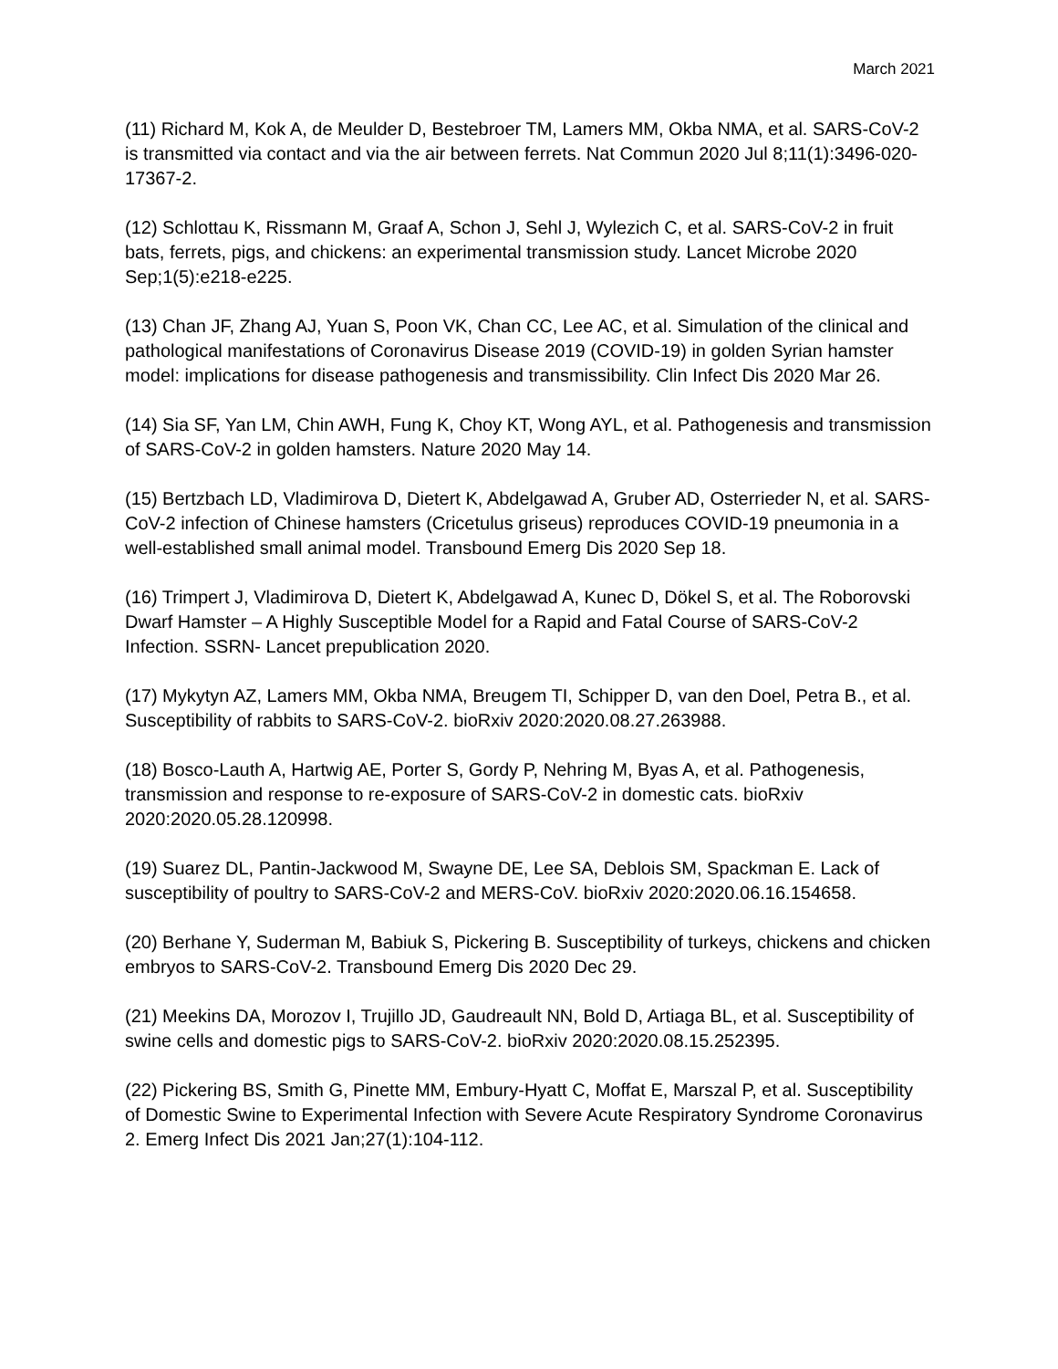March 2021
(11) Richard M, Kok A, de Meulder D, Bestebroer TM, Lamers MM, Okba NMA, et al. SARS-CoV-2 is transmitted via contact and via the air between ferrets. Nat Commun 2020 Jul 8;11(1):3496-020-17367-2.
(12) Schlottau K, Rissmann M, Graaf A, Schon J, Sehl J, Wylezich C, et al. SARS-CoV-2 in fruit bats, ferrets, pigs, and chickens: an experimental transmission study. Lancet Microbe 2020 Sep;1(5):e218-e225.
(13) Chan JF, Zhang AJ, Yuan S, Poon VK, Chan CC, Lee AC, et al. Simulation of the clinical and pathological manifestations of Coronavirus Disease 2019 (COVID-19) in golden Syrian hamster model: implications for disease pathogenesis and transmissibility. Clin Infect Dis 2020 Mar 26.
(14) Sia SF, Yan LM, Chin AWH, Fung K, Choy KT, Wong AYL, et al. Pathogenesis and transmission of SARS-CoV-2 in golden hamsters. Nature 2020 May 14.
(15) Bertzbach LD, Vladimirova D, Dietert K, Abdelgawad A, Gruber AD, Osterrieder N, et al. SARS-CoV-2 infection of Chinese hamsters (Cricetulus griseus) reproduces COVID-19 pneumonia in a well-established small animal model. Transbound Emerg Dis 2020 Sep 18.
(16) Trimpert J, Vladimirova D, Dietert K, Abdelgawad A, Kunec D, Dökel S, et al. The Roborovski Dwarf Hamster – A Highly Susceptible Model for a Rapid and Fatal Course of SARS-CoV-2 Infection. SSRN- Lancet prepublication 2020.
(17) Mykytyn AZ, Lamers MM, Okba NMA, Breugem TI, Schipper D, van den Doel, Petra B., et al. Susceptibility of rabbits to SARS-CoV-2. bioRxiv 2020:2020.08.27.263988.
(18) Bosco-Lauth A, Hartwig AE, Porter S, Gordy P, Nehring M, Byas A, et al. Pathogenesis, transmission and response to re-exposure of SARS-CoV-2 in domestic cats. bioRxiv 2020:2020.05.28.120998.
(19) Suarez DL, Pantin-Jackwood M, Swayne DE, Lee SA, Deblois SM, Spackman E. Lack of susceptibility of poultry to SARS-CoV-2 and MERS-CoV. bioRxiv 2020:2020.06.16.154658.
(20) Berhane Y, Suderman M, Babiuk S, Pickering B. Susceptibility of turkeys, chickens and chicken embryos to SARS-CoV-2. Transbound Emerg Dis 2020 Dec 29.
(21) Meekins DA, Morozov I, Trujillo JD, Gaudreault NN, Bold D, Artiaga BL, et al. Susceptibility of swine cells and domestic pigs to SARS-CoV-2. bioRxiv 2020:2020.08.15.252395.
(22) Pickering BS, Smith G, Pinette MM, Embury-Hyatt C, Moffat E, Marszal P, et al. Susceptibility of Domestic Swine to Experimental Infection with Severe Acute Respiratory Syndrome Coronavirus 2. Emerg Infect Dis 2021 Jan;27(1):104-112.